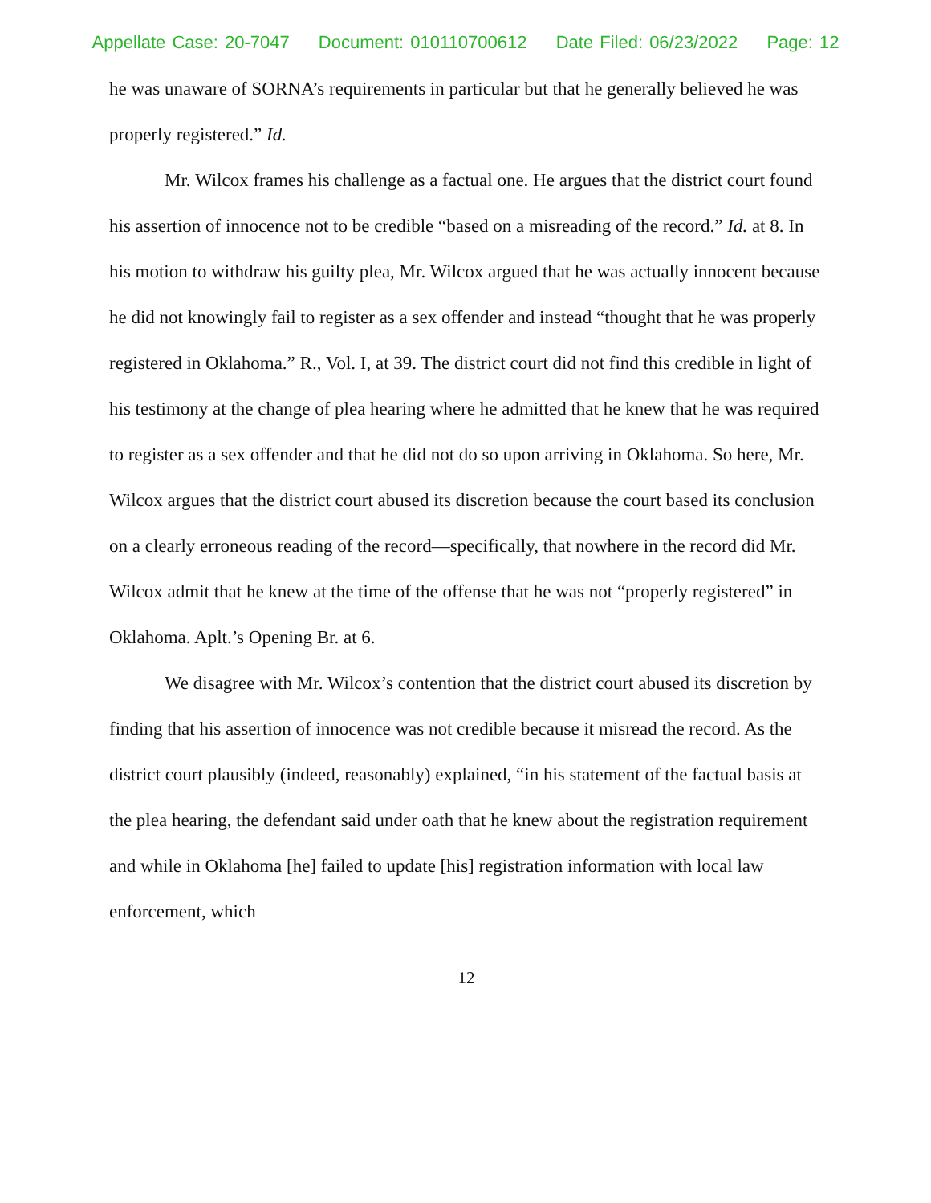Appellate Case: 20-7047 Document: 010110700612 Date Filed: 06/23/2022 Page: 12
he was unaware of SORNA’s requirements in particular but that he generally believed he was properly registered.” Id.
Mr. Wilcox frames his challenge as a factual one. He argues that the district court found his assertion of innocence not to be credible “based on a misreading of the record.” Id. at 8. In his motion to withdraw his guilty plea, Mr. Wilcox argued that he was actually innocent because he did not knowingly fail to register as a sex offender and instead “thought that he was properly registered in Oklahoma.” R., Vol. I, at 39. The district court did not find this credible in light of his testimony at the change of plea hearing where he admitted that he knew that he was required to register as a sex offender and that he did not do so upon arriving in Oklahoma. So here, Mr. Wilcox argues that the district court abused its discretion because the court based its conclusion on a clearly erroneous reading of the record—specifically, that nowhere in the record did Mr. Wilcox admit that he knew at the time of the offense that he was not “properly registered” in Oklahoma. Aplt.’s Opening Br. at 6.
We disagree with Mr. Wilcox’s contention that the district court abused its discretion by finding that his assertion of innocence was not credible because it misread the record. As the district court plausibly (indeed, reasonably) explained, “in his statement of the factual basis at the plea hearing, the defendant said under oath that he knew about the registration requirement and while in Oklahoma [he] failed to update [his] registration information with local law enforcement, which
12